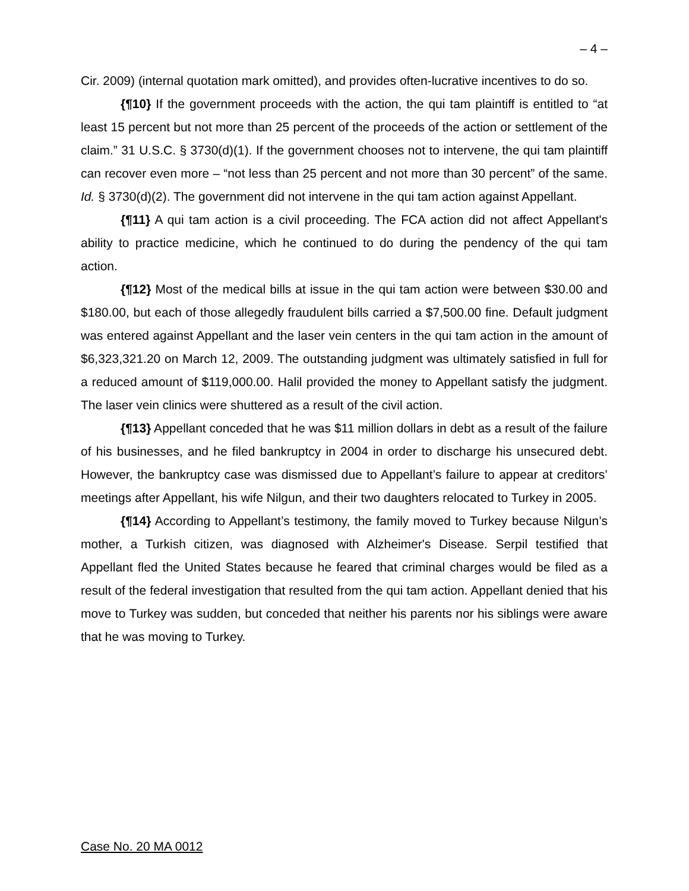– 4 –
Cir. 2009) (internal quotation mark omitted), and provides often-lucrative incentives to do so.
{¶10} If the government proceeds with the action, the qui tam plaintiff is entitled to “at least 15 percent but not more than 25 percent of the proceeds of the action or settlement of the claim.” 31 U.S.C. § 3730(d)(1). If the government chooses not to intervene, the qui tam plaintiff can recover even more – “not less than 25 percent and not more than 30 percent” of the same. Id. § 3730(d)(2). The government did not intervene in the qui tam action against Appellant.
{¶11} A qui tam action is a civil proceeding. The FCA action did not affect Appellant's ability to practice medicine, which he continued to do during the pendency of the qui tam action.
{¶12} Most of the medical bills at issue in the qui tam action were between $30.00 and $180.00, but each of those allegedly fraudulent bills carried a $7,500.00 fine. Default judgment was entered against Appellant and the laser vein centers in the qui tam action in the amount of $6,323,321.20 on March 12, 2009. The outstanding judgment was ultimately satisfied in full for a reduced amount of $119,000.00. Halil provided the money to Appellant satisfy the judgment. The laser vein clinics were shuttered as a result of the civil action.
{¶13} Appellant conceded that he was $11 million dollars in debt as a result of the failure of his businesses, and he filed bankruptcy in 2004 in order to discharge his unsecured debt. However, the bankruptcy case was dismissed due to Appellant’s failure to appear at creditors’ meetings after Appellant, his wife Nilgun, and their two daughters relocated to Turkey in 2005.
{¶14} According to Appellant’s testimony, the family moved to Turkey because Nilgun’s mother, a Turkish citizen, was diagnosed with Alzheimer's Disease. Serpil testified that Appellant fled the United States because he feared that criminal charges would be filed as a result of the federal investigation that resulted from the qui tam action. Appellant denied that his move to Turkey was sudden, but conceded that neither his parents nor his siblings were aware that he was moving to Turkey.
Case No. 20 MA 0012